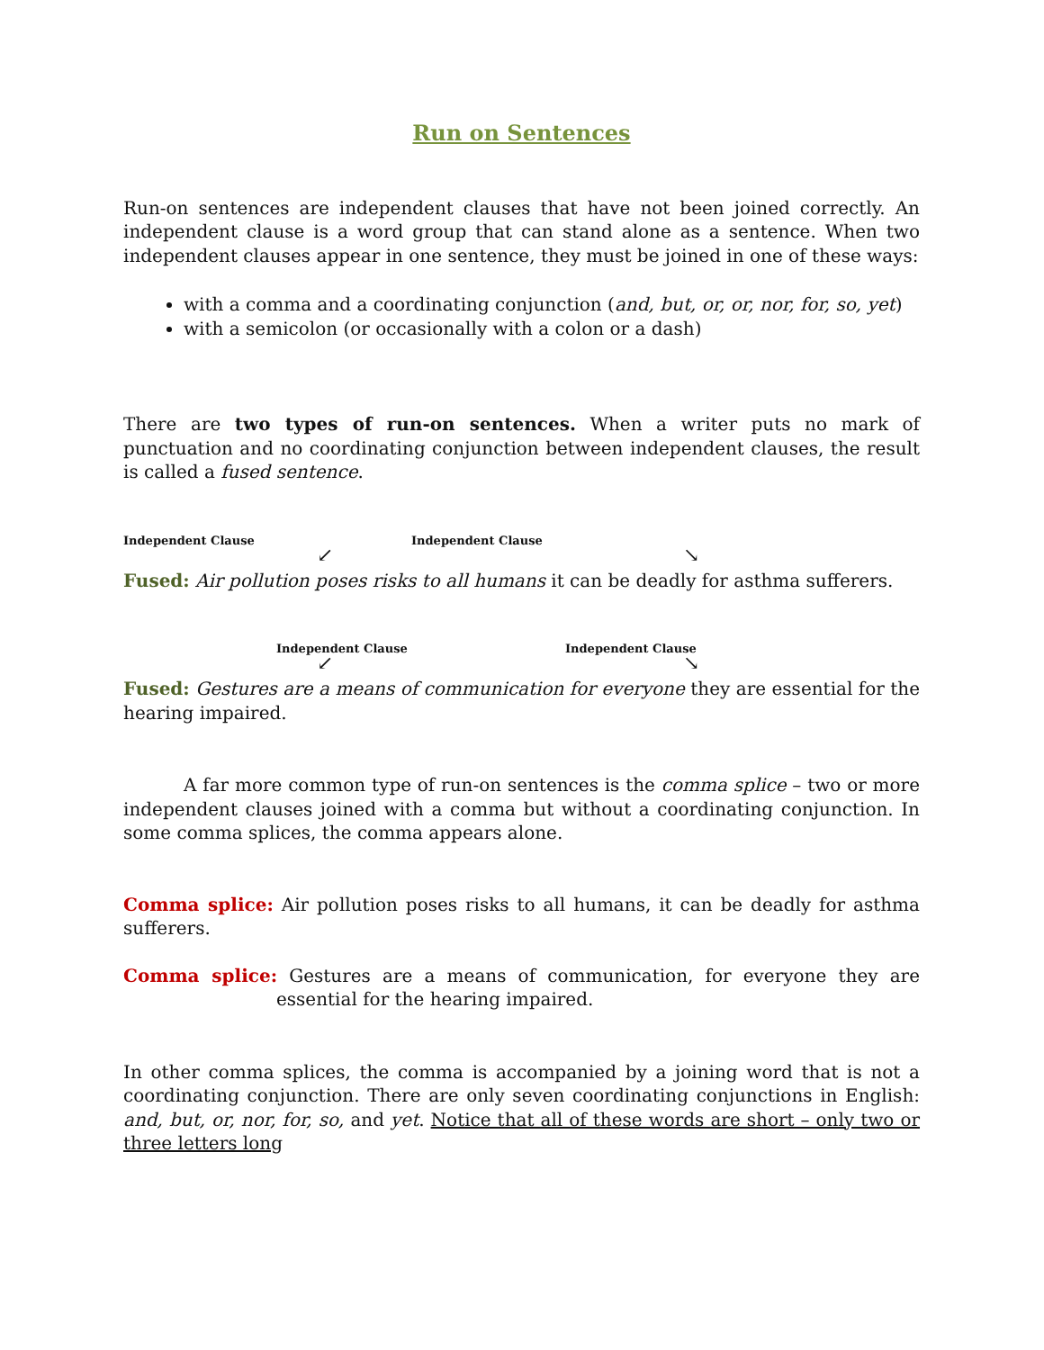Run on Sentences
Run-on sentences are independent clauses that have not been joined correctly. An independent clause is a word group that can stand alone as a sentence. When two independent clauses appear in one sentence, they must be joined in one of these ways:
with a comma and a coordinating conjunction (and, but, or, or, nor, for, so, yet)
with a semicolon (or occasionally with a colon or a dash)
There are two types of run-on sentences. When a writer puts no mark of punctuation and no coordinating conjunction between independent clauses, the result is called a fused sentence.
Independent Clause Independent Clause
↙ ↘
Fused: Air pollution poses risks to all humans it can be deadly for asthma sufferers.
Independent Clause Independent Clause
↙ ↘
Fused: Gestures are a means of communication for everyone they are essential for the hearing impaired.
A far more common type of run-on sentences is the comma splice – two or more independent clauses joined with a comma but without a coordinating conjunction. In some comma splices, the comma appears alone.
Comma splice: Air pollution poses risks to all humans, it can be deadly for asthma sufferers.
Comma splice: Gestures are a means of communication, for everyone they are essential for the hearing impaired.
In other comma splices, the comma is accompanied by a joining word that is not a coordinating conjunction. There are only seven coordinating conjunctions in English: and, but, or, nor, for, so, and yet. Notice that all of these words are short – only two or three letters long